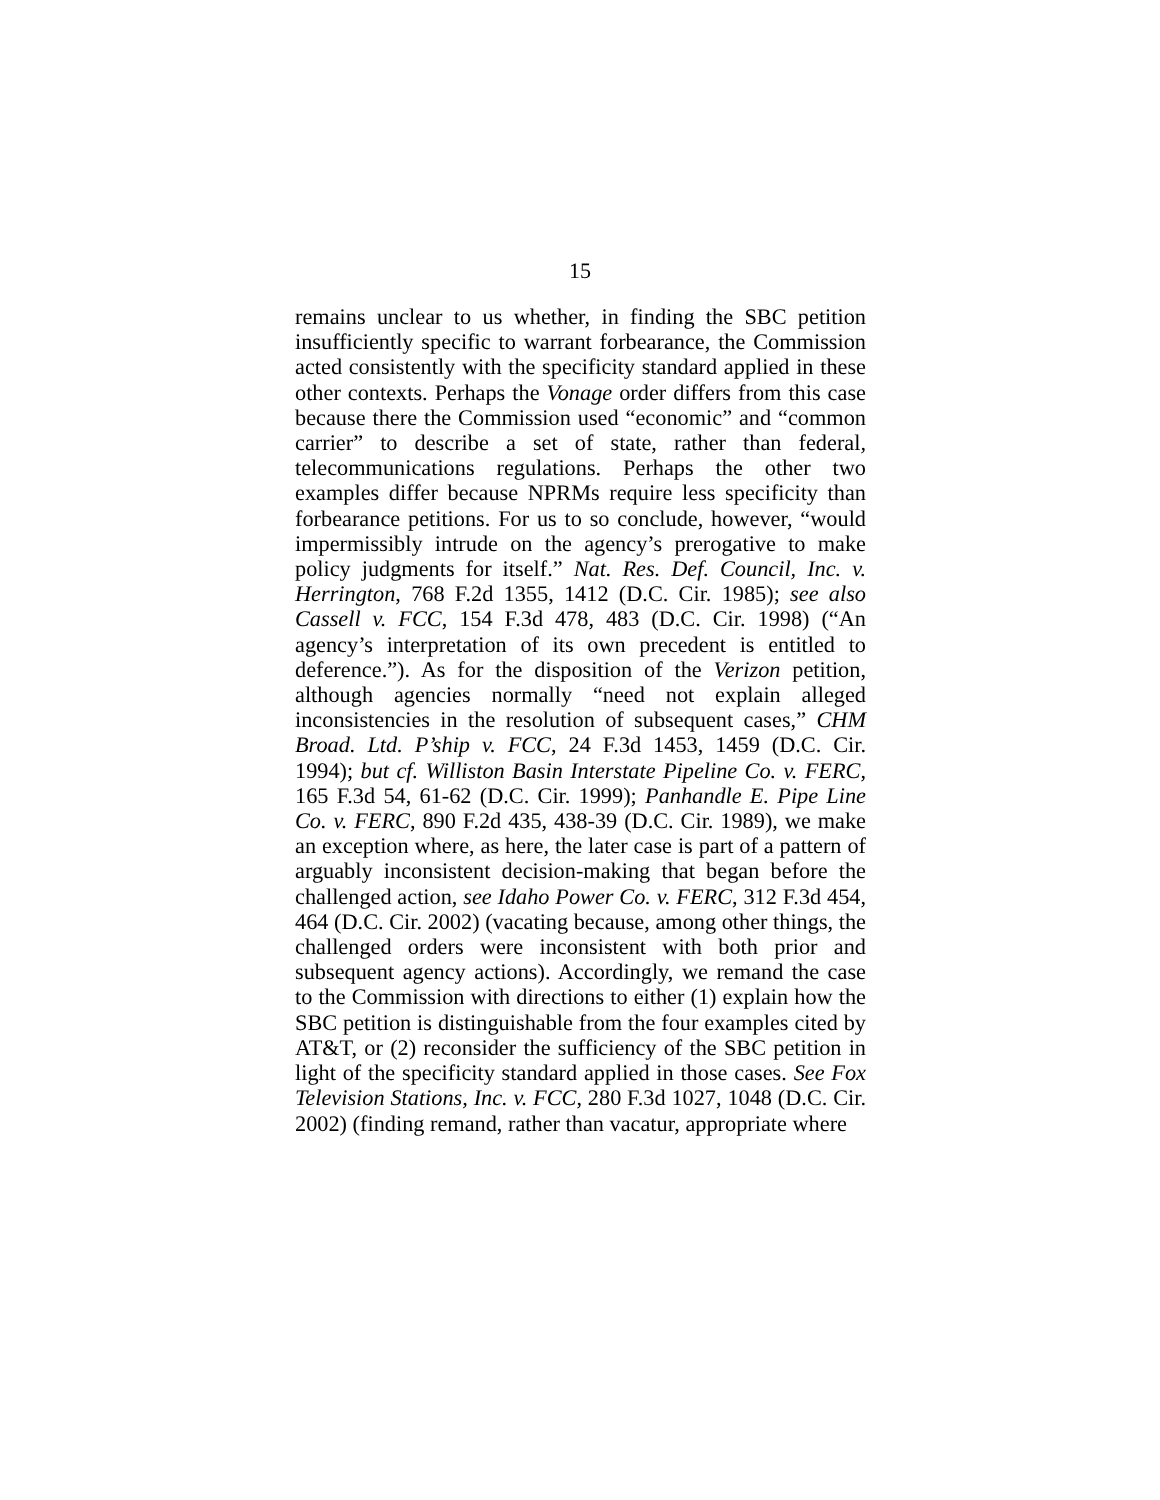15
remains unclear to us whether, in finding the SBC petition insufficiently specific to warrant forbearance, the Commission acted consistently with the specificity standard applied in these other contexts. Perhaps the Vonage order differs from this case because there the Commission used “economic” and “common carrier” to describe a set of state, rather than federal, telecommunications regulations. Perhaps the other two examples differ because NPRMs require less specificity than forbearance petitions. For us to so conclude, however, “would impermissibly intrude on the agency’s prerogative to make policy judgments for itself.” Nat. Res. Def. Council, Inc. v. Herrington, 768 F.2d 1355, 1412 (D.C. Cir. 1985); see also Cassell v. FCC, 154 F.3d 478, 483 (D.C. Cir. 1998) (“An agency’s interpretation of its own precedent is entitled to deference.”). As for the disposition of the Verizon petition, although agencies normally “need not explain alleged inconsistencies in the resolution of subsequent cases,” CHM Broad. Ltd. P’ship v. FCC, 24 F.3d 1453, 1459 (D.C. Cir. 1994); but cf. Williston Basin Interstate Pipeline Co. v. FERC, 165 F.3d 54, 61-62 (D.C. Cir. 1999); Panhandle E. Pipe Line Co. v. FERC, 890 F.2d 435, 438-39 (D.C. Cir. 1989), we make an exception where, as here, the later case is part of a pattern of arguably inconsistent decision-making that began before the challenged action, see Idaho Power Co. v. FERC, 312 F.3d 454, 464 (D.C. Cir. 2002) (vacating because, among other things, the challenged orders were inconsistent with both prior and subsequent agency actions). Accordingly, we remand the case to the Commission with directions to either (1) explain how the SBC petition is distinguishable from the four examples cited by AT&T, or (2) reconsider the sufficiency of the SBC petition in light of the specificity standard applied in those cases. See Fox Television Stations, Inc. v. FCC, 280 F.3d 1027, 1048 (D.C. Cir. 2002) (finding remand, rather than vacatur, appropriate where